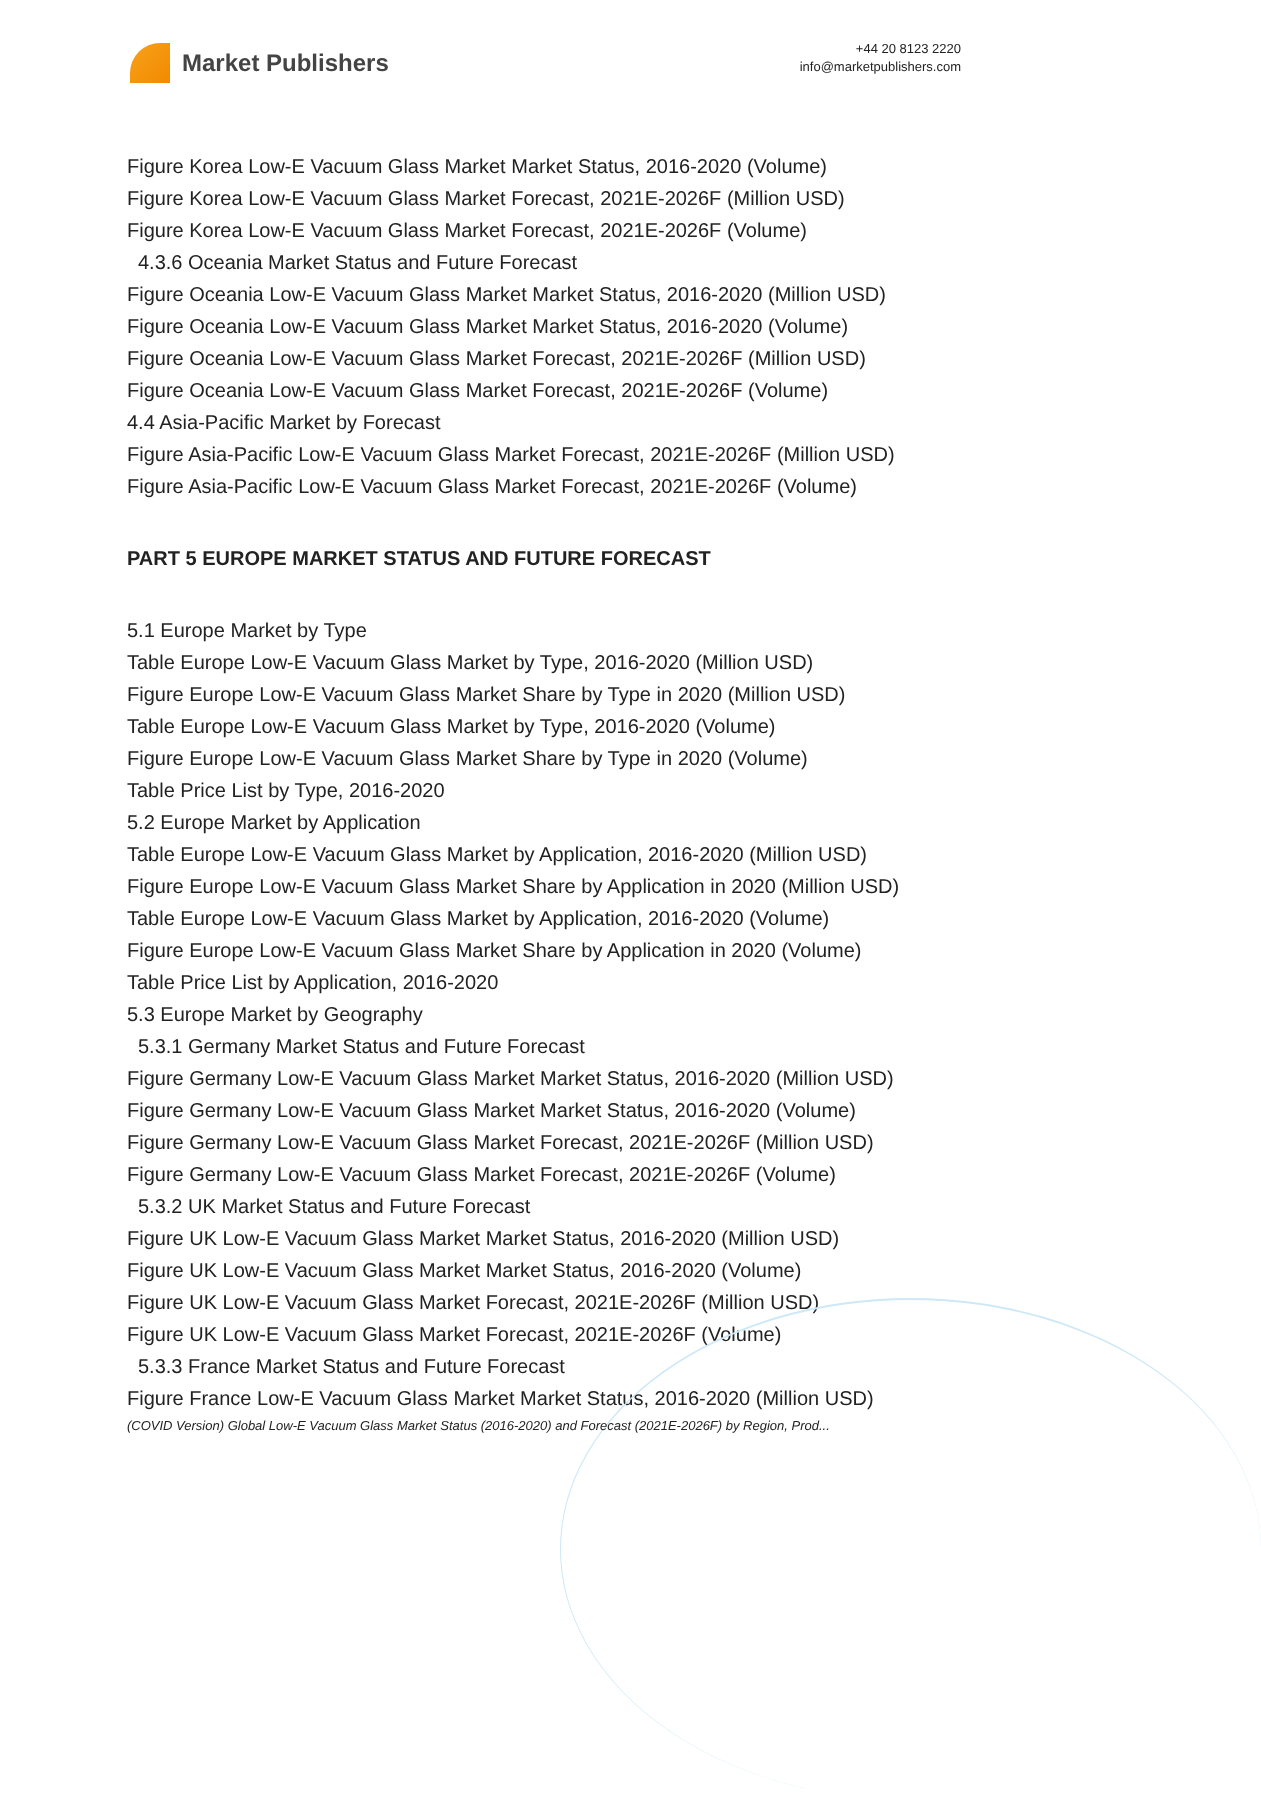Market Publishers
+44 20 8123 2220
info@marketpublishers.com
Figure Korea Low-E Vacuum Glass Market Market Status, 2016-2020 (Volume)
Figure Korea Low-E Vacuum Glass Market Forecast, 2021E-2026F (Million USD)
Figure Korea Low-E Vacuum Glass Market Forecast, 2021E-2026F (Volume)
4.3.6 Oceania Market Status and Future Forecast
Figure Oceania Low-E Vacuum Glass Market Market Status, 2016-2020 (Million USD)
Figure Oceania Low-E Vacuum Glass Market Market Status, 2016-2020 (Volume)
Figure Oceania Low-E Vacuum Glass Market Forecast, 2021E-2026F (Million USD)
Figure Oceania Low-E Vacuum Glass Market Forecast, 2021E-2026F (Volume)
4.4 Asia-Pacific Market by Forecast
Figure Asia-Pacific Low-E Vacuum Glass Market Forecast, 2021E-2026F (Million USD)
Figure Asia-Pacific Low-E Vacuum Glass Market Forecast, 2021E-2026F (Volume)
PART 5 EUROPE MARKET STATUS AND FUTURE FORECAST
5.1 Europe Market by Type
Table Europe Low-E Vacuum Glass Market by Type, 2016-2020 (Million USD)
Figure Europe Low-E Vacuum Glass Market Share by Type in 2020 (Million USD)
Table Europe Low-E Vacuum Glass Market by Type, 2016-2020 (Volume)
Figure Europe Low-E Vacuum Glass Market Share by Type in 2020 (Volume)
Table Price List by Type, 2016-2020
5.2 Europe Market by Application
Table Europe Low-E Vacuum Glass Market by Application, 2016-2020 (Million USD)
Figure Europe Low-E Vacuum Glass Market Share by Application in 2020 (Million USD)
Table Europe Low-E Vacuum Glass Market by Application, 2016-2020 (Volume)
Figure Europe Low-E Vacuum Glass Market Share by Application in 2020 (Volume)
Table Price List by Application, 2016-2020
5.3 Europe Market by Geography
5.3.1 Germany Market Status and Future Forecast
Figure Germany Low-E Vacuum Glass Market Market Status, 2016-2020 (Million USD)
Figure Germany Low-E Vacuum Glass Market Market Status, 2016-2020 (Volume)
Figure Germany Low-E Vacuum Glass Market Forecast, 2021E-2026F (Million USD)
Figure Germany Low-E Vacuum Glass Market Forecast, 2021E-2026F (Volume)
5.3.2 UK Market Status and Future Forecast
Figure UK Low-E Vacuum Glass Market Market Status, 2016-2020 (Million USD)
Figure UK Low-E Vacuum Glass Market Market Status, 2016-2020 (Volume)
Figure UK Low-E Vacuum Glass Market Forecast, 2021E-2026F (Million USD)
Figure UK Low-E Vacuum Glass Market Forecast, 2021E-2026F (Volume)
5.3.3 France Market Status and Future Forecast
Figure France Low-E Vacuum Glass Market Market Status, 2016-2020 (Million USD)
(COVID Version) Global Low-E Vacuum Glass Market Status (2016-2020) and Forecast (2021E-2026F) by Region, Prod...